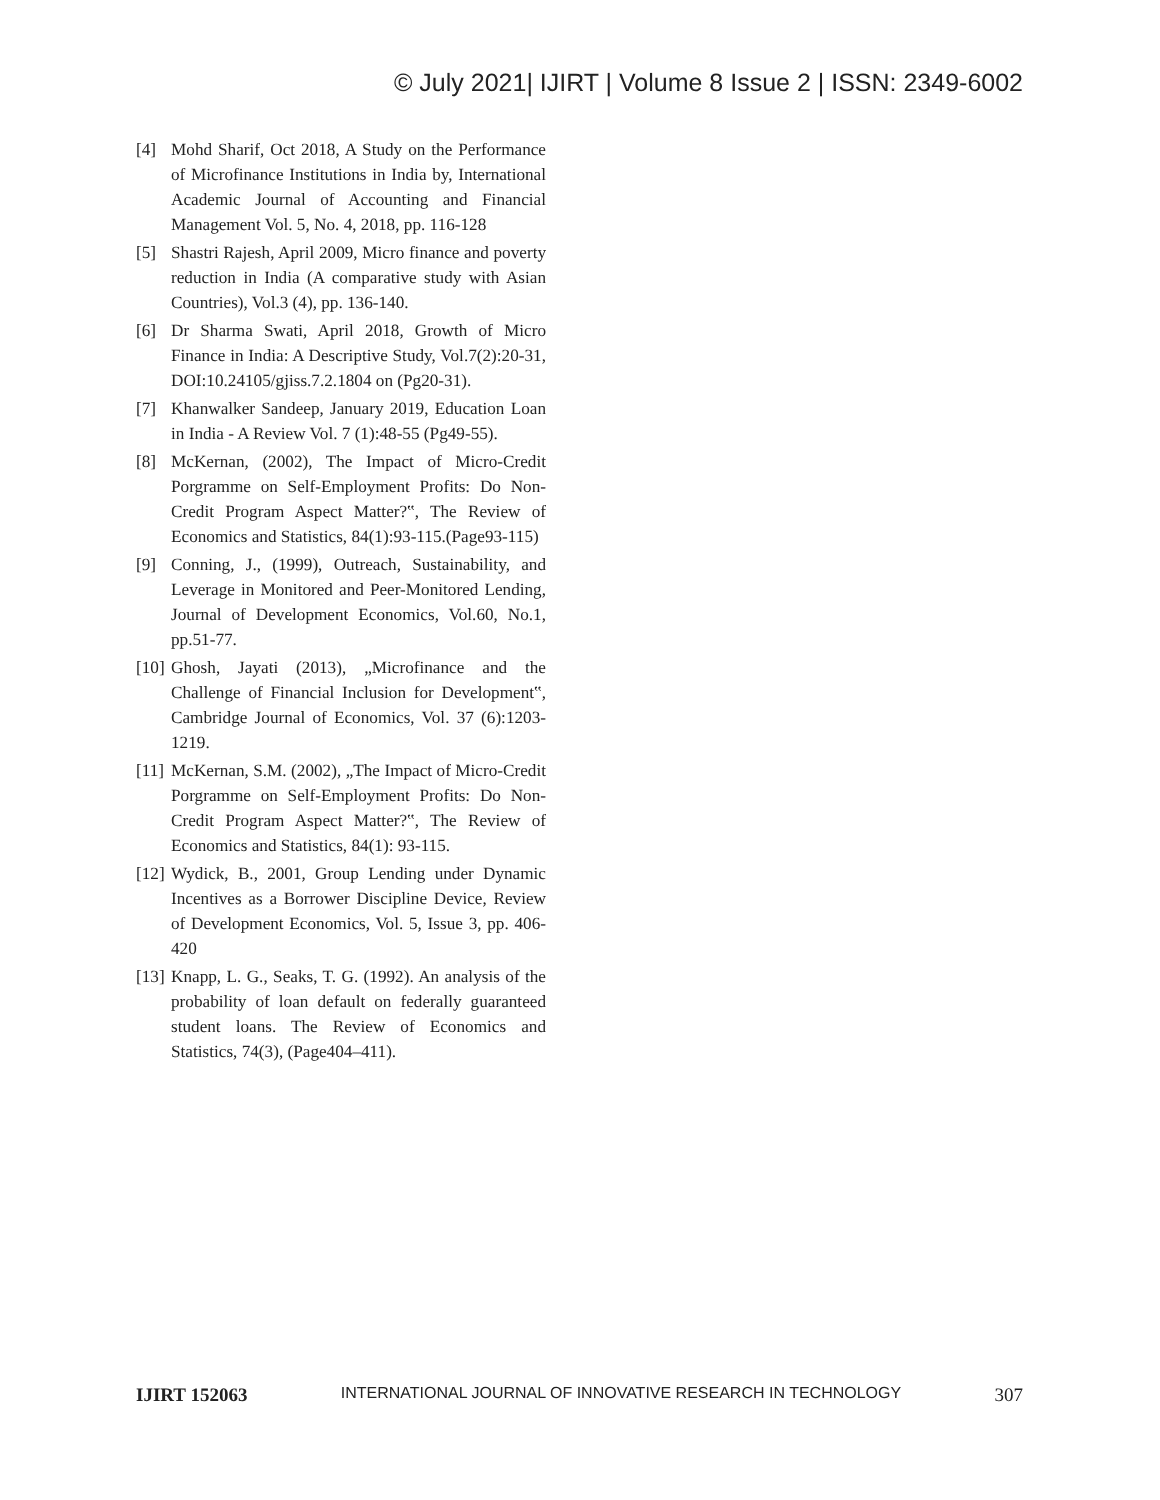© July 2021| IJIRT | Volume 8 Issue 2 | ISSN: 2349-6002
[4] Mohd Sharif, Oct 2018, A Study on the Performance of Microfinance Institutions in India by, International Academic Journal of Accounting and Financial Management Vol. 5, No. 4, 2018, pp. 116-128
[5] Shastri Rajesh, April 2009, Micro finance and poverty reduction in India (A comparative study with Asian Countries), Vol.3 (4), pp. 136-140.
[6] Dr Sharma Swati, April 2018, Growth of Micro Finance in India: A Descriptive Study, Vol.7(2):20-31, DOI:10.24105/gjiss.7.2.1804 on (Pg20-31).
[7] Khanwalker Sandeep, January 2019, Education Loan in India - A Review Vol. 7 (1):48-55 (Pg49-55).
[8] McKernan, (2002), The Impact of Micro-Credit Porgramme on Self-Employment Profits: Do Non-Credit Program Aspect Matter?‟, The Review of Economics and Statistics, 84(1):93-115.(Page93-115)
[9] Conning, J., (1999), Outreach, Sustainability, and Leverage in Monitored and Peer-Monitored Lending, Journal of Development Economics, Vol.60, No.1, pp.51-77.
[10] Ghosh, Jayati (2013), „Microfinance and the Challenge of Financial Inclusion for Development‟, Cambridge Journal of Economics, Vol. 37 (6):1203-1219.
[11] McKernan, S.M. (2002), „The Impact of Micro-Credit Porgramme on Self-Employment Profits: Do Non-Credit Program Aspect Matter?‟, The Review of Economics and Statistics, 84(1): 93-115.
[12] Wydick, B., 2001, Group Lending under Dynamic Incentives as a Borrower Discipline Device, Review of Development Economics, Vol. 5, Issue 3, pp. 406-420
[13] Knapp, L. G., Seaks, T. G. (1992). An analysis of the probability of loan default on federally guaranteed student loans. The Review of Economics and Statistics, 74(3), (Page404–411).
IJIRT 152063 INTERNATIONAL JOURNAL OF INNOVATIVE RESEARCH IN TECHNOLOGY 307